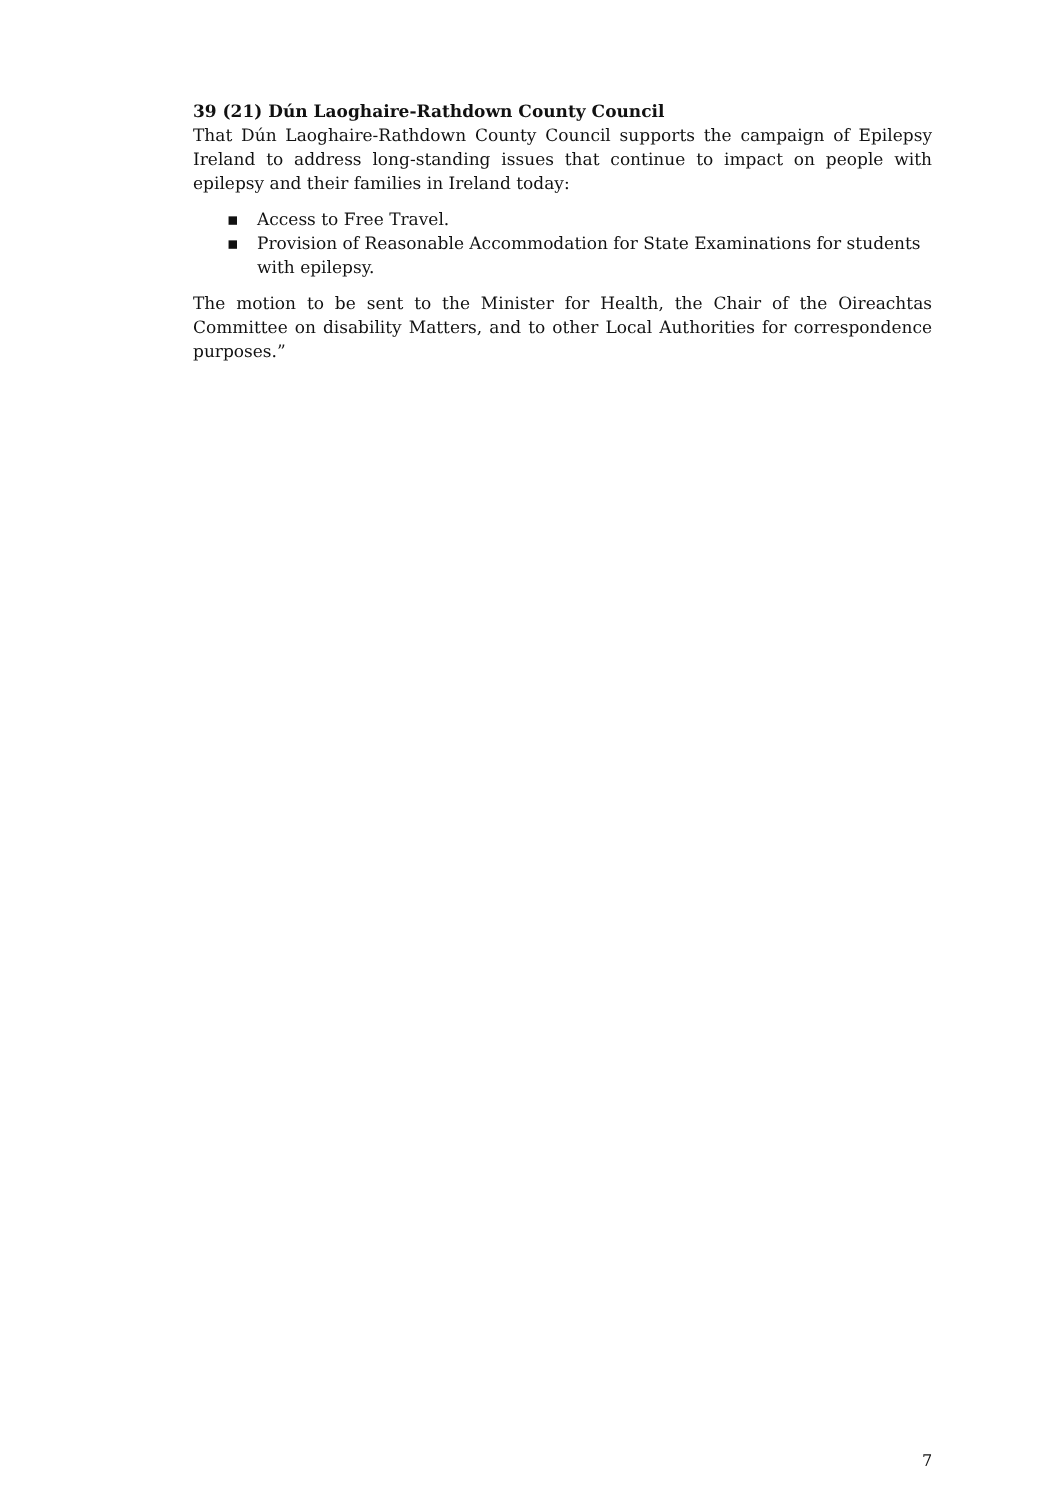39 (21) Dún Laoghaire-Rathdown County Council
That Dún Laoghaire-Rathdown County Council supports the campaign of Epilepsy Ireland to address long-standing issues that continue to impact on people with epilepsy and their families in Ireland today:
▪ Access to Free Travel.
▪ Provision of Reasonable Accommodation for State Examinations for students with epilepsy.
The motion to be sent to the Minister for Health, the Chair of the Oireachtas Committee on disability Matters, and to other Local Authorities for correspondence purposes.”
7